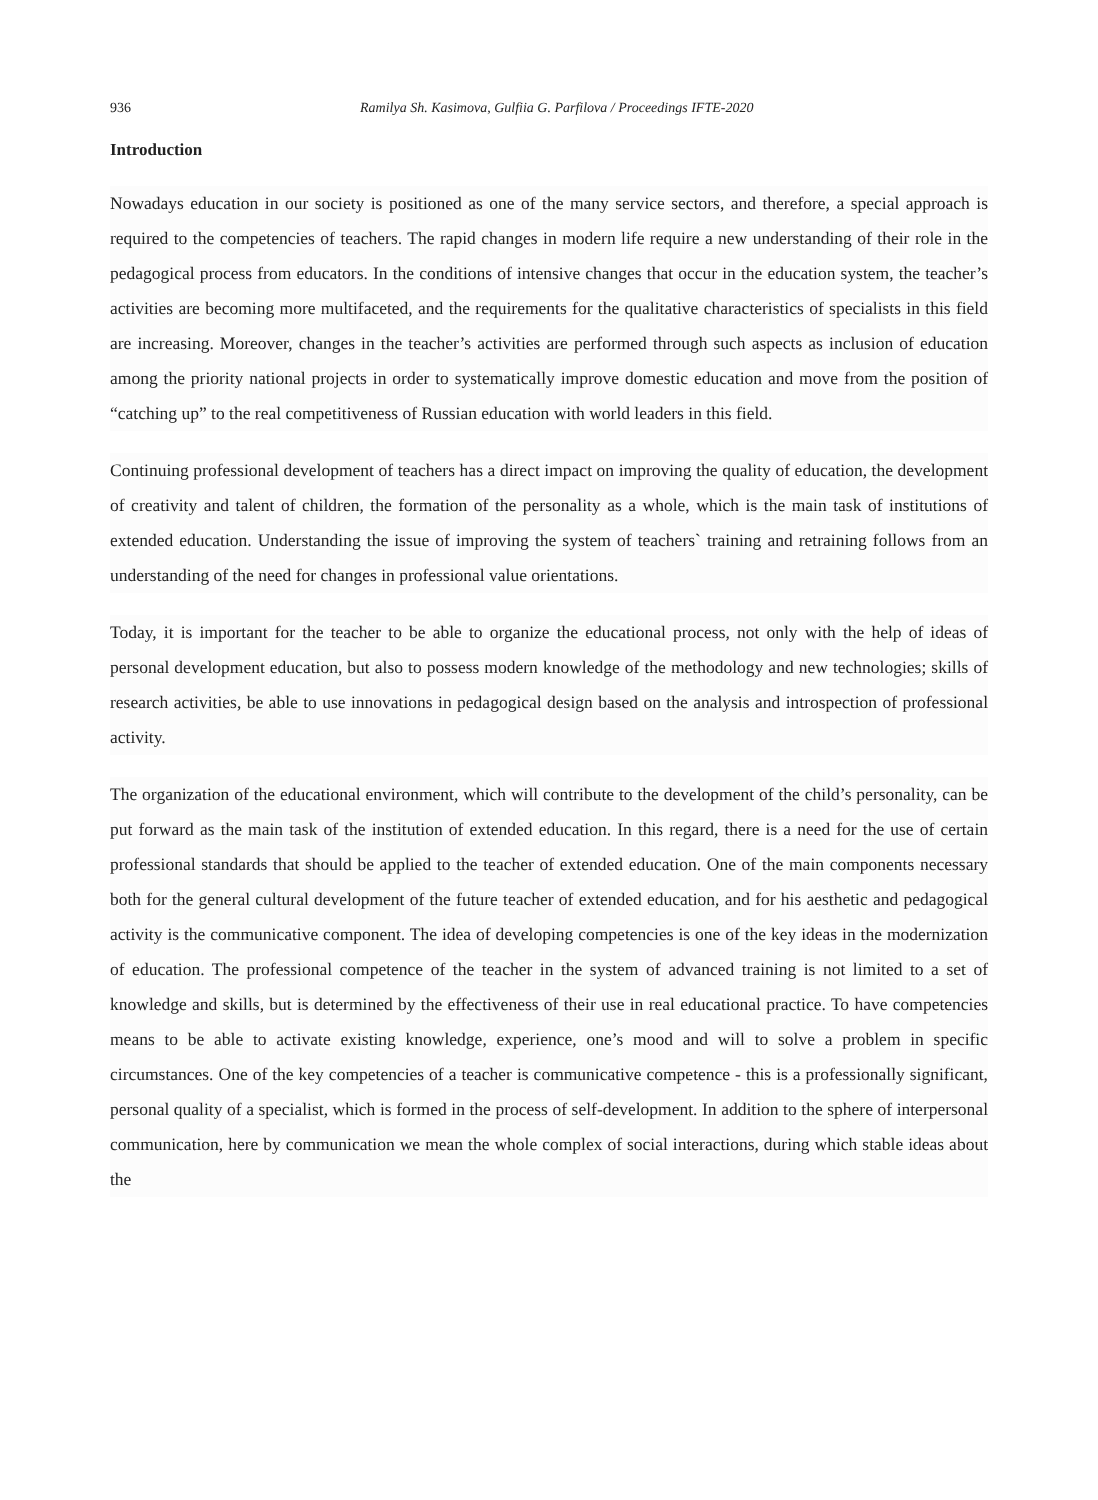936 Ramilya Sh. Kasimova, Gulfiia G. Parfilova / Proceedings IFTE-2020
Introduction
Nowadays education in our society is positioned as one of the many service sectors, and therefore, a special approach is required to the competencies of teachers. The rapid changes in modern life require a new understanding of their role in the pedagogical process from educators. In the conditions of intensive changes that occur in the education system, the teacher’s activities are becoming more multifaceted, and the requirements for the qualitative characteristics of specialists in this field are increasing. Moreover, changes in the teacher’s activities are performed through such aspects as inclusion of education among the priority national projects in order to systematically improve domestic education and move from the position of “catching up” to the real competitiveness of Russian education with world leaders in this field.
Continuing professional development of teachers has a direct impact on improving the quality of education, the development of creativity and talent of children, the formation of the personality as a whole, which is the main task of institutions of extended education. Understanding the issue of improving the system of teachers` training and retraining follows from an understanding of the need for changes in professional value orientations.
Today, it is important for the teacher to be able to organize the educational process, not only with the help of ideas of personal development education, but also to possess modern knowledge of the methodology and new technologies; skills of research activities, be able to use innovations in pedagogical design based on the analysis and introspection of professional activity.
The organization of the educational environment, which will contribute to the development of the child’s personality, can be put forward as the main task of the institution of extended education. In this regard, there is a need for the use of certain professional standards that should be applied to the teacher of extended education. One of the main components necessary both for the general cultural development of the future teacher of extended education, and for his aesthetic and pedagogical activity is the communicative component. The idea of developing competencies is one of the key ideas in the modernization of education. The professional competence of the teacher in the system of advanced training is not limited to a set of knowledge and skills, but is determined by the effectiveness of their use in real educational practice. To have competencies means to be able to activate existing knowledge, experience, one’s mood and will to solve a problem in specific circumstances. One of the key competencies of a teacher is communicative competence - this is a professionally significant, personal quality of a specialist, which is formed in the process of self-development. In addition to the sphere of interpersonal communication, here by communication we mean the whole complex of social interactions, during which stable ideas about the